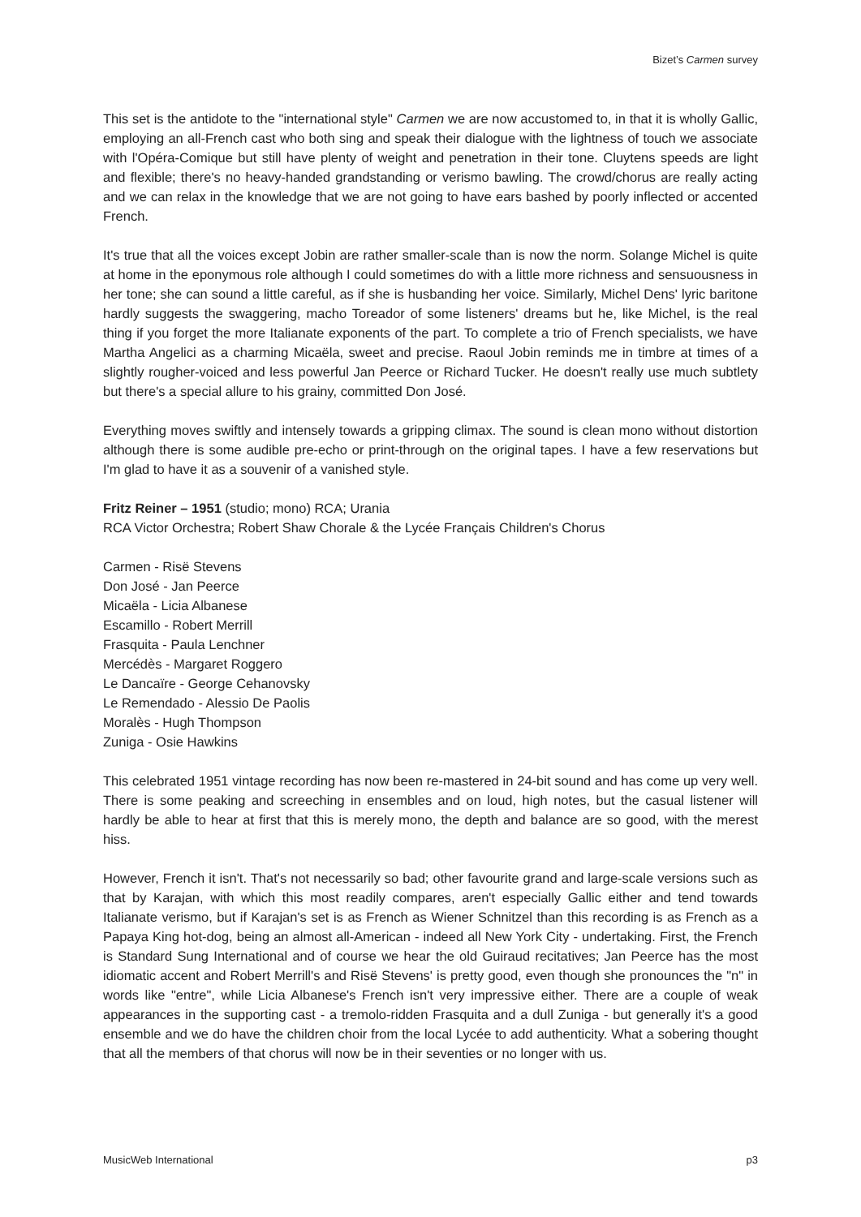Bizet’s Carmen survey
This set is the antidote to the "international style" Carmen we are now accustomed to, in that it is wholly Gallic, employing an all-French cast who both sing and speak their dialogue with the lightness of touch we associate with l'Opéra-Comique but still have plenty of weight and penetration in their tone. Cluytens speeds are light and flexible; there's no heavy-handed grandstanding or verismo bawling. The crowd/chorus are really acting and we can relax in the knowledge that we are not going to have ears bashed by poorly inflected or accented French.
It's true that all the voices except Jobin are rather smaller-scale than is now the norm. Solange Michel is quite at home in the eponymous role although I could sometimes do with a little more richness and sensuousness in her tone; she can sound a little careful, as if she is husbanding her voice. Similarly, Michel Dens' lyric baritone hardly suggests the swaggering, macho Toreador of some listeners' dreams but he, like Michel, is the real thing if you forget the more Italianate exponents of the part. To complete a trio of French specialists, we have Martha Angelici as a charming Micaëla, sweet and precise. Raoul Jobin reminds me in timbre at times of a slightly rougher-voiced and less powerful Jan Peerce or Richard Tucker. He doesn't really use much subtlety but there's a special allure to his grainy, committed Don José.
Everything moves swiftly and intensely towards a gripping climax. The sound is clean mono without distortion although there is some audible pre-echo or print-through on the original tapes. I have a few reservations but I'm glad to have it as a souvenir of a vanished style.
Fritz Reiner – 1951 (studio; mono) RCA; Urania
RCA Victor Orchestra; Robert Shaw Chorale & the Lycée Français Children's Chorus
Carmen - Risë Stevens
Don José - Jan Peerce
Micaëla - Licia Albanese
Escamillo - Robert Merrill
Frasquita - Paula Lenchner
Mercédès - Margaret Roggero
Le Dancaïre - George Cehanovsky
Le Remendado - Alessio De Paolis
Moralès - Hugh Thompson
Zuniga - Osie Hawkins
This celebrated 1951 vintage recording has now been re-mastered in 24-bit sound and has come up very well. There is some peaking and screeching in ensembles and on loud, high notes, but the casual listener will hardly be able to hear at first that this is merely mono, the depth and balance are so good, with the merest hiss.
However, French it isn't. That's not necessarily so bad; other favourite grand and large-scale versions such as that by Karajan, with which this most readily compares, aren't especially Gallic either and tend towards Italianate verismo, but if Karajan's set is as French as Wiener Schnitzel than this recording is as French as a Papaya King hot-dog, being an almost all-American - indeed all New York City - undertaking. First, the French is Standard Sung International and of course we hear the old Guiraud recitatives; Jan Peerce has the most idiomatic accent and Robert Merrill's and Risë Stevens' is pretty good, even though she pronounces the "n" in words like "entre", while Licia Albanese's French isn't very impressive either. There are a couple of weak appearances in the supporting cast - a tremolo-ridden Frasquita and a dull Zuniga - but generally it's a good ensemble and we do have the children choir from the local Lycée to add authenticity. What a sobering thought that all the members of that chorus will now be in their seventies or no longer with us.
MusicWeb International p3